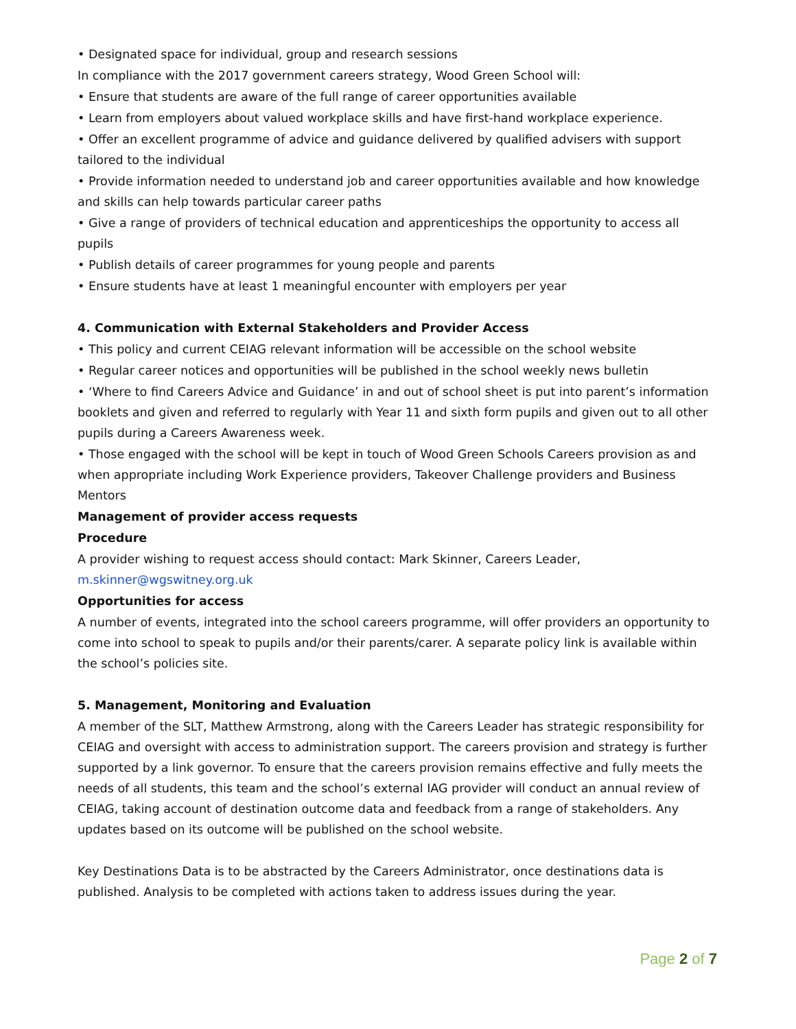• Designated space for individual, group and research sessions
In compliance with the 2017 government careers strategy, Wood Green School will:
• Ensure that students are aware of the full range of career opportunities available
• Learn from employers about valued workplace skills and have first-hand workplace experience.
• Offer an excellent programme of advice and guidance delivered by qualified advisers with support tailored to the individual
• Provide information needed to understand job and career opportunities available and how knowledge and skills can help towards particular career paths
• Give a range of providers of technical education and apprenticeships the opportunity to access all pupils
• Publish details of career programmes for young people and parents
• Ensure students have at least 1 meaningful encounter with employers per year
4. Communication with External Stakeholders and Provider Access
• This policy and current CEIAG relevant information will be accessible on the school website
• Regular career notices and opportunities will be published in the school weekly news bulletin
• ‘Where to find Careers Advice and Guidance’ in and out of school sheet is put into parent’s information booklets and given and referred to regularly with Year 11 and sixth form pupils and given out to all other pupils during a Careers Awareness week.
• Those engaged with the school will be kept in touch of Wood Green Schools Careers provision as and when appropriate including Work Experience providers, Takeover Challenge providers and Business Mentors
Management of provider access requests
Procedure
A provider wishing to request access should contact: Mark Skinner, Careers Leader, m.skinner@wgswitney.org.uk
Opportunities for access
A number of events, integrated into the school careers programme, will offer providers an opportunity to come into school to speak to pupils and/or their parents/carer. A separate policy link is available within the school’s policies site.
5. Management, Monitoring and Evaluation
A member of the SLT, Matthew Armstrong, along with the Careers Leader has strategic responsibility for CEIAG and oversight with access to administration support. The careers provision and strategy is further supported by a link governor. To ensure that the careers provision remains effective and fully meets the needs of all students, this team and the school’s external IAG provider will conduct an annual review of CEIAG, taking account of destination outcome data and feedback from a range of stakeholders. Any updates based on its outcome will be published on the school website.
Key Destinations Data is to be abstracted by the Careers Administrator, once destinations data is published. Analysis to be completed with actions taken to address issues during the year.
Page 2 of 7